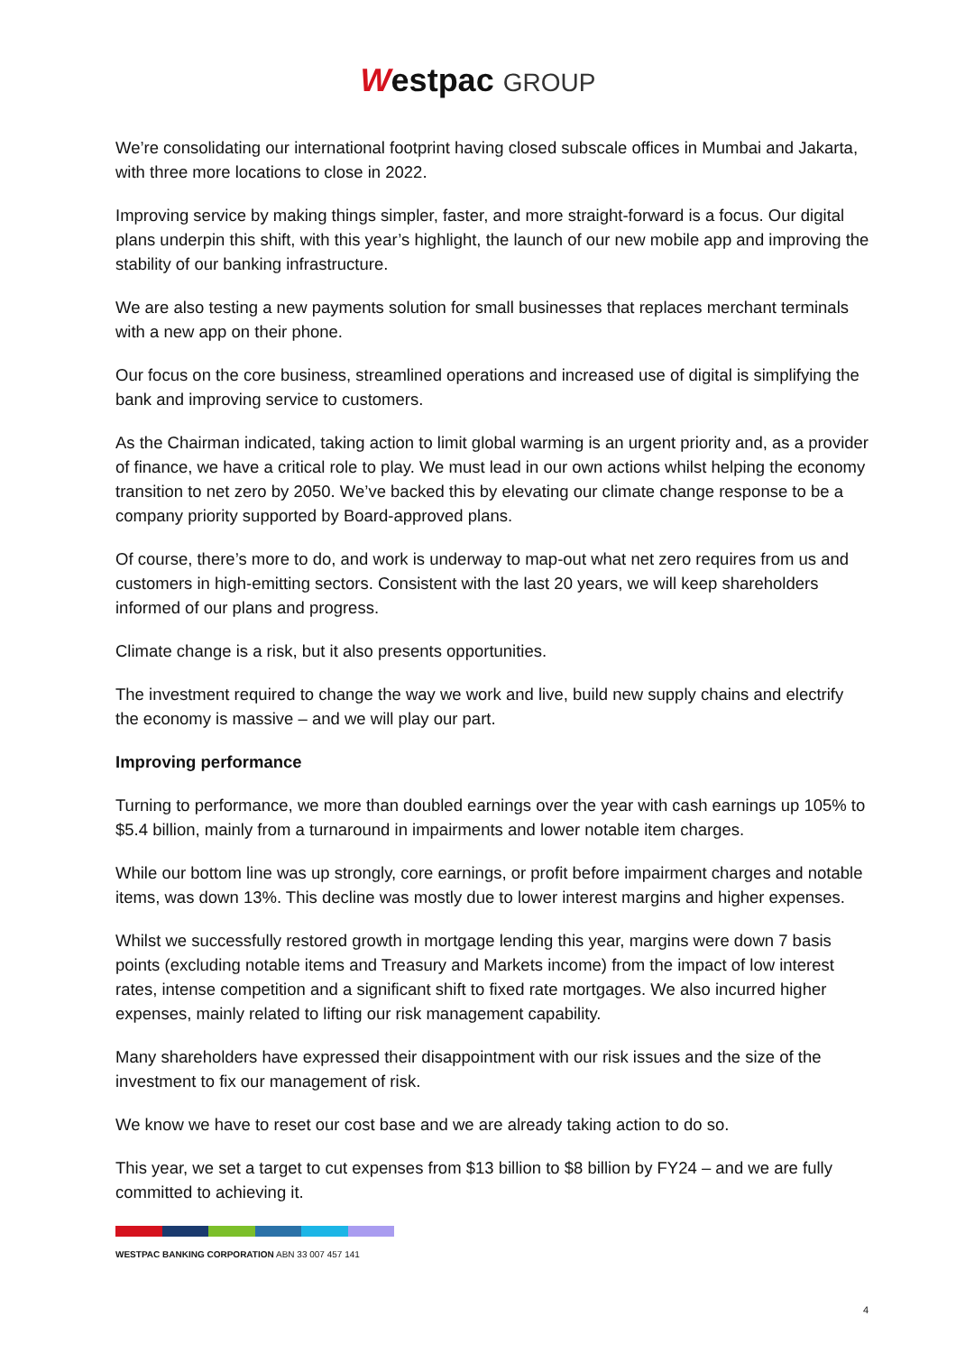Westpac GROUP
We’re consolidating our international footprint having closed subscale offices in Mumbai and Jakarta, with three more locations to close in 2022.
Improving service by making things simpler, faster, and more straight-forward is a focus. Our digital plans underpin this shift, with this year’s highlight, the launch of our new mobile app and improving the stability of our banking infrastructure.
We are also testing a new payments solution for small businesses that replaces merchant terminals with a new app on their phone.
Our focus on the core business, streamlined operations and increased use of digital is simplifying the bank and improving service to customers.
As the Chairman indicated, taking action to limit global warming is an urgent priority and, as a provider of finance, we have a critical role to play. We must lead in our own actions whilst helping the economy transition to net zero by 2050. We’ve backed this by elevating our climate change response to be a company priority supported by Board-approved plans.
Of course, there’s more to do, and work is underway to map-out what net zero requires from us and customers in high-emitting sectors. Consistent with the last 20 years, we will keep shareholders informed of our plans and progress.
Climate change is a risk, but it also presents opportunities.
The investment required to change the way we work and live, build new supply chains and electrify the economy is massive – and we will play our part.
Improving performance
Turning to performance, we more than doubled earnings over the year with cash earnings up 105% to $5.4 billion, mainly from a turnaround in impairments and lower notable item charges.
While our bottom line was up strongly, core earnings, or profit before impairment charges and notable items, was down 13%. This decline was mostly due to lower interest margins and higher expenses.
Whilst we successfully restored growth in mortgage lending this year, margins were down 7 basis points (excluding notable items and Treasury and Markets income) from the impact of low interest rates, intense competition and a significant shift to fixed rate mortgages. We also incurred higher expenses, mainly related to lifting our risk management capability.
Many shareholders have expressed their disappointment with our risk issues and the size of the investment to fix our management of risk.
We know we have to reset our cost base and we are already taking action to do so.
This year, we set a target to cut expenses from $13 billion to $8 billion by FY24 – and we are fully committed to achieving it.
WESTPAC BANKING CORPORATION ABN 33 007 457 141
4